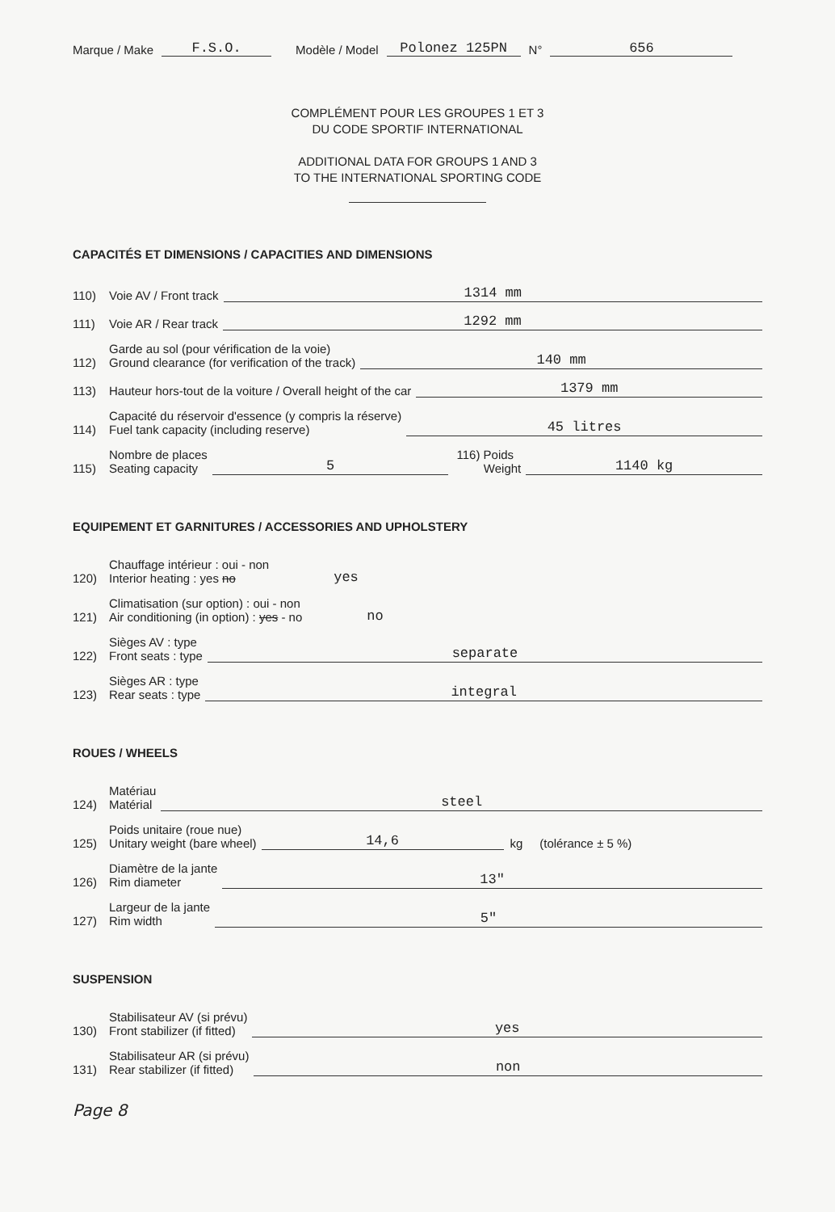Marque / Make F.S.O. Modèle / Model Polonez 125PN N° 656
COMPLÉMENT POUR LES GROUPES 1 ET 3
DU CODE SPORTIF INTERNATIONAL
ADDITIONAL DATA FOR GROUPS 1 AND 3
TO THE INTERNATIONAL SPORTING CODE
CAPACITÉS ET DIMENSIONS / CAPACITIES AND DIMENSIONS
110) Voie AV / Front track 1314 mm
111) Voie AR / Rear track 1292 mm
112) Garde au sol (pour vérification de la voie)
Ground clearance (for verification of the track) 140 mm
113) Hauteur hors-tout de la voiture / Overall height of the car 1379 mm
114) Capacité du réservoir d'essence (y compris la réserve)
Fuel tank capacity (including reserve) 45 litres
115) Nombre de places
Seating capacity 5 116) Poids
Weight 1140 kg
EQUIPEMENT ET GARNITURES / ACCESSORIES AND UPHOLSTERY
120) Chauffage intérieur : oui - non
Interior heating : yes no yes
121) Climatisation (sur option) : oui - non
Air conditioning (in option) : yes - no no
122) Sièges AV : type
Front seats : type separate
123) Sièges AR : type
Rear seats : type integral
ROUES / WHEELS
124) Matériau
Matérial steel
125) Poids unitaire (roue nue)
Unitary weight (bare wheel) 14,6 kg (tolérance ± 5 %)
126) Diamètre de la jante
Rim diameter 13"
127) Largeur de la jante
Rim width 5"
SUSPENSION
130) Stabilisateur AV (si prévu)
Front stabilizer (if fitted) yes
131) Stabilisateur AR (si prévu)
Rear stabilizer (if fitted) non
Page 8